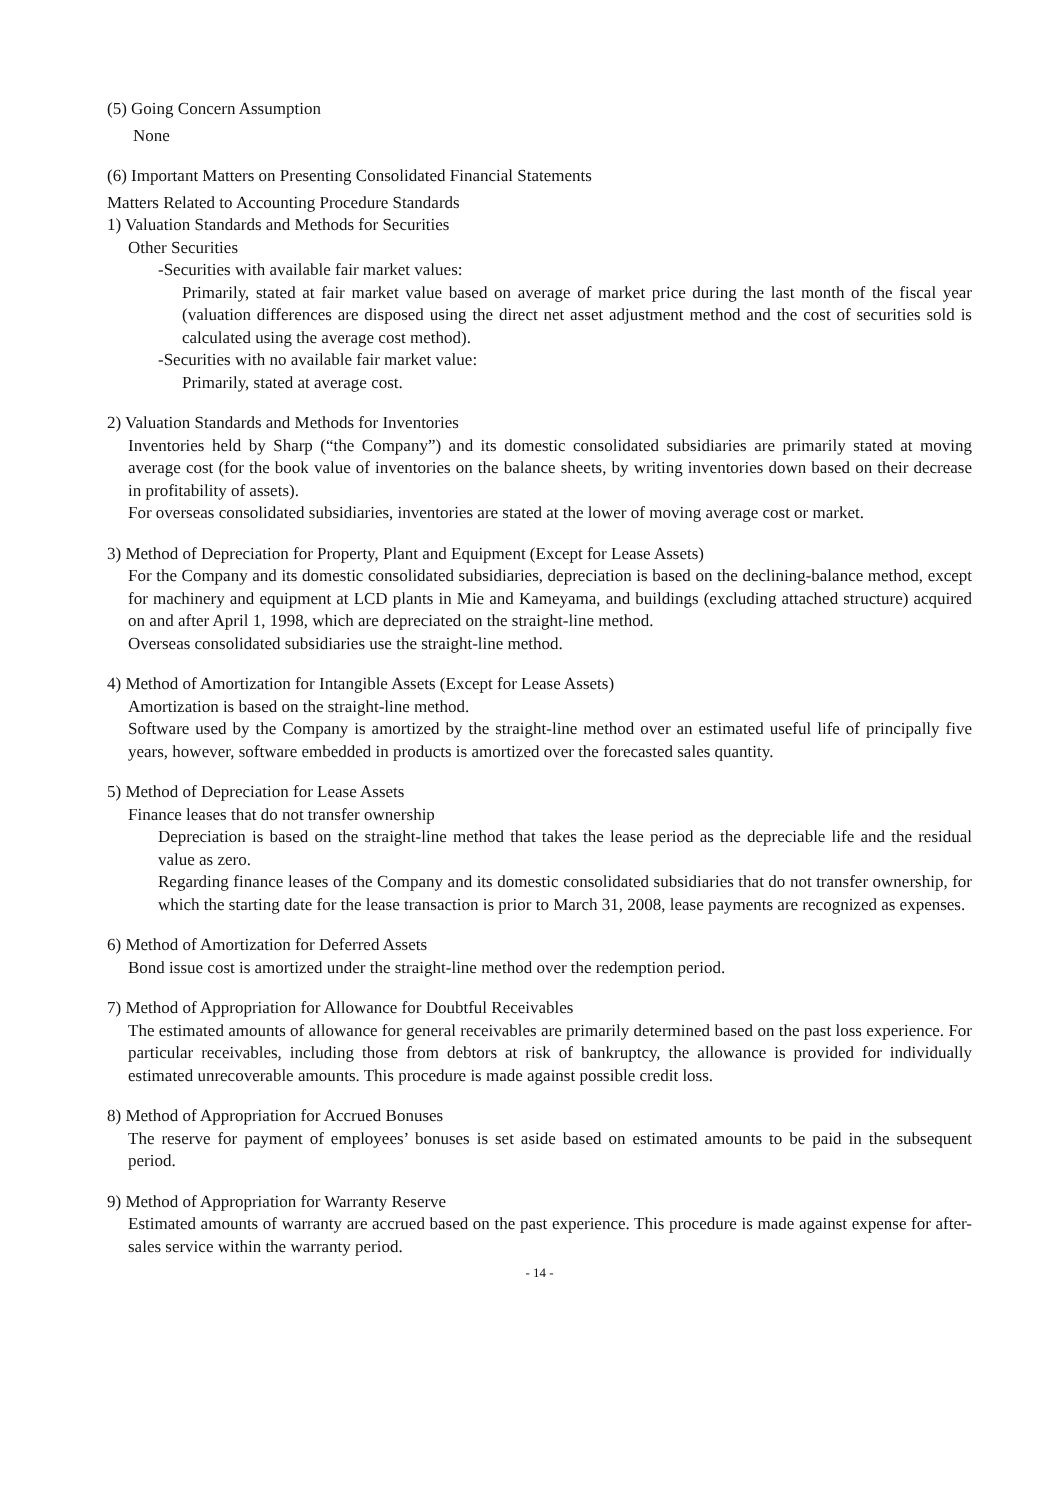(5) Going Concern Assumption
None
(6) Important Matters on Presenting Consolidated Financial Statements
Matters Related to Accounting Procedure Standards
1) Valuation Standards and Methods for Securities
Other Securities
-Securities with available fair market values:
Primarily, stated at fair market value based on average of market price during the last month of the fiscal year (valuation differences are disposed using the direct net asset adjustment method and the cost of securities sold is calculated using the average cost method).
-Securities with no available fair market value:
Primarily, stated at average cost.
2) Valuation Standards and Methods for Inventories
Inventories held by Sharp (“the Company”) and its domestic consolidated subsidiaries are primarily stated at moving average cost (for the book value of inventories on the balance sheets, by writing inventories down based on their decrease in profitability of assets).
For overseas consolidated subsidiaries, inventories are stated at the lower of moving average cost or market.
3) Method of Depreciation for Property, Plant and Equipment (Except for Lease Assets)
For the Company and its domestic consolidated subsidiaries, depreciation is based on the declining-balance method, except for machinery and equipment at LCD plants in Mie and Kameyama, and buildings (excluding attached structure) acquired on and after April 1, 1998, which are depreciated on the straight-line method.
Overseas consolidated subsidiaries use the straight-line method.
4) Method of Amortization for Intangible Assets (Except for Lease Assets)
Amortization is based on the straight-line method.
Software used by the Company is amortized by the straight-line method over an estimated useful life of principally five years, however, software embedded in products is amortized over the forecasted sales quantity.
5) Method of Depreciation for Lease Assets
Finance leases that do not transfer ownership
Depreciation is based on the straight-line method that takes the lease period as the depreciable life and the residual value as zero.
Regarding finance leases of the Company and its domestic consolidated subsidiaries that do not transfer ownership, for which the starting date for the lease transaction is prior to March 31, 2008, lease payments are recognized as expenses.
6) Method of Amortization for Deferred Assets
Bond issue cost is amortized under the straight-line method over the redemption period.
7) Method of Appropriation for Allowance for Doubtful Receivables
The estimated amounts of allowance for general receivables are primarily determined based on the past loss experience. For particular receivables, including those from debtors at risk of bankruptcy, the allowance is provided for individually estimated unrecoverable amounts. This procedure is made against possible credit loss.
8) Method of Appropriation for Accrued Bonuses
The reserve for payment of employees’ bonuses is set aside based on estimated amounts to be paid in the subsequent period.
9) Method of Appropriation for Warranty Reserve
Estimated amounts of warranty are accrued based on the past experience. This procedure is made against expense for after-sales service within the warranty period.
- 14 -